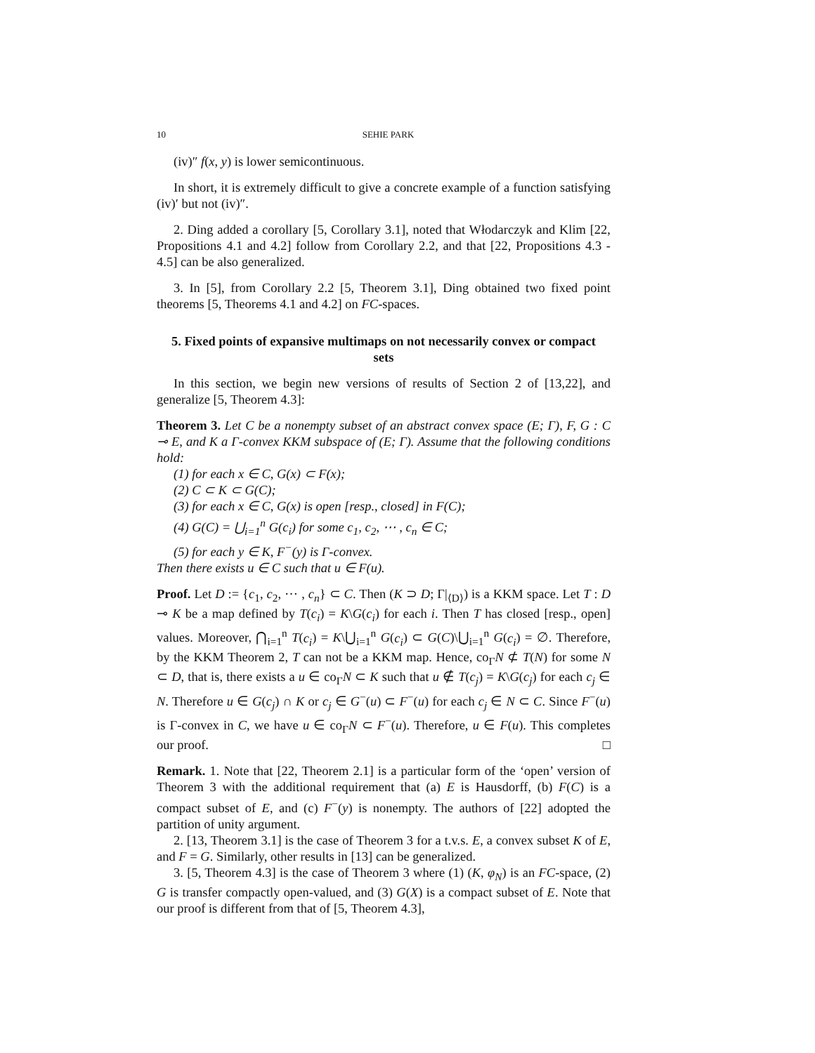10 SEHIE PARK
(iv)″ f(x, y) is lower semicontinuous.
In short, it is extremely difficult to give a concrete example of a function satisfying (iv)′ but not (iv)″.
2. Ding added a corollary [5, Corollary 3.1], noted that Włodarczyk and Klim [22, Propositions 4.1 and 4.2] follow from Corollary 2.2, and that [22, Propositions 4.3 - 4.5] can be also generalized.
3. In [5], from Corollary 2.2 [5, Theorem 3.1], Ding obtained two fixed point theorems [5, Theorems 4.1 and 4.2] on FC-spaces.
5. Fixed points of expansive multimaps on not necessarily convex or compact sets
In this section, we begin new versions of results of Section 2 of [13,22], and generalize [5, Theorem 4.3]:
Theorem 3. Let C be a nonempty subset of an abstract convex space (E; Γ), F, G : C ⊸ E, and K a Γ-convex KKM subspace of (E; Γ). Assume that the following conditions hold:
(1) for each x ∈ C, G(x) ⊂ F(x);
(2) C ⊂ K ⊂ G(C);
(3) for each x ∈ C, G(x) is open [resp., closed] in F(C);
(4) G(C) = ⋃<sub>i=1</sub><sup>n</sup> G(c<sub>i</sub>) for some c<sub>1</sub>, c<sub>2</sub>, ⋯ , c<sub>n</sub> ∈ C;
(5) for each y ∈ K, F<sup>−</sup>(y) is Γ-convex.
Then there exists u ∈ C such that u ∈ F(u).
Proof. Let D := {c<sub>1</sub>, c<sub>2</sub>, ⋯ , c<sub>n</sub>} ⊂ C. Then (K ⊃ D; Γ|<sub>⟨D⟩</sub>) is a KKM space. Let T : D ⊸ K be a map defined by T(c<sub>i</sub>) = K\G(c<sub>i</sub>) for each i. Then T has closed [resp., open] values. Moreover, ⋂<sub>i=1</sub><sup>n</sup> T(c<sub>i</sub>) = K\⋃<sub>i=1</sub><sup>n</sup> G(c<sub>i</sub>) ⊂ G(C)\⋃<sub>i=1</sub><sup>n</sup> G(c<sub>i</sub>) = ∅. Therefore, by the KKM Theorem 2, T can not be a KKM map. Hence, co<sub>Γ</sub>N ⊄ T(N) for some N ⊂ D, that is, there exists a u ∈ co<sub>Γ</sub>N ⊂ K such that u ∉ T(c<sub>j</sub>) = K\G(c<sub>j</sub>) for each c<sub>j</sub> ∈ N. Therefore u ∈ G(c<sub>j</sub>) ∩ K or c<sub>j</sub> ∈ G<sup>−</sup>(u) ⊂ F<sup>−</sup>(u) for each c<sub>j</sub> ∈ N ⊂ C. Since F<sup>−</sup>(u) is Γ-convex in C, we have u ∈ co<sub>Γ</sub>N ⊂ F<sup>−</sup>(u). Therefore, u ∈ F(u). This completes our proof. □
Remark. 1. Note that [22, Theorem 2.1] is a particular form of the ‘open’ version of Theorem 3 with the additional requirement that (a) E is Hausdorff, (b) F(C) is a compact subset of E, and (c) F<sup>−</sup>(y) is nonempty. The authors of [22] adopted the partition of unity argument.
2. [13, Theorem 3.1] is the case of Theorem 3 for a t.v.s. E, a convex subset K of E, and F = G. Similarly, other results in [13] can be generalized.
3. [5, Theorem 4.3] is the case of Theorem 3 where (1) (K, φ<sub>N</sub>) is an FC-space, (2) G is transfer compactly open-valued, and (3) G(X) is a compact subset of E. Note that our proof is different from that of [5, Theorem 4.3],